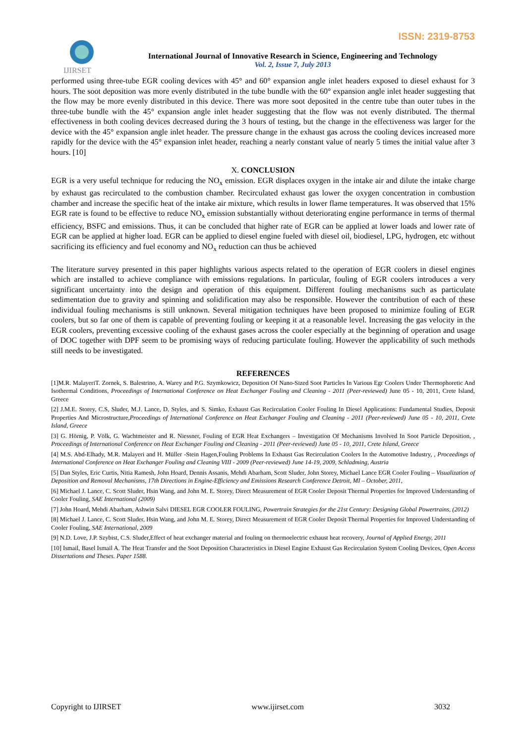ISSN: 2319-8753
IJIRSET
International Journal of Innovative Research in Science, Engineering and Technology
Vol. 2, Issue 7, July 2013
performed using three-tube EGR cooling devices with 45° and 60° expansion angle inlet headers exposed to diesel exhaust for 3 hours. The soot deposition was more evenly distributed in the tube bundle with the 60° expansion angle inlet header suggesting that the flow may be more evenly distributed in this device. There was more soot deposited in the centre tube than outer tubes in the three-tube bundle with the 45° expansion angle inlet header suggesting that the flow was not evenly distributed. The thermal effectiveness in both cooling devices decreased during the 3 hours of testing, but the change in the effectiveness was larger for the device with the 45° expansion angle inlet header. The pressure change in the exhaust gas across the cooling devices increased more rapidly for the device with the 45° expansion inlet header, reaching a nearly constant value of nearly 5 times the initial value after 3 hours. [10]
X. CONCLUSION
EGR is a very useful technique for reducing the NO<sub>x</sub> emission. EGR displaces oxygen in the intake air and dilute the intake charge by exhaust gas recirculated to the combustion chamber. Recirculated exhaust gas lower the oxygen concentration in combustion chamber and increase the specific heat of the intake air mixture, which results in lower flame temperatures. It was observed that 15% EGR rate is found to be effective to reduce NO<sub>x</sub> emission substantially without deteriorating engine performance in terms of thermal efficiency, BSFC and emissions. Thus, it can be concluded that higher rate of EGR can be applied at lower loads and lower rate of EGR can be applied at higher load. EGR can be applied to diesel engine fueled with diesel oil, biodiesel, LPG, hydrogen, etc without sacrificing its efficiency and fuel economy and NO<sub>x</sub> reduction can thus be achieved
The literature survey presented in this paper highlights various aspects related to the operation of EGR coolers in diesel engines which are installed to achieve compliance with emissions regulations. In particular, fouling of EGR coolers introduces a very significant uncertainty into the design and operation of this equipment. Different fouling mechanisms such as particulate sedimentation due to gravity and spinning and solidification may also be responsible. However the contribution of each of these individual fouling mechanisms is still unknown. Several mitigation techniques have been proposed to minimize fouling of EGR coolers, but so far one of them is capable of preventing fouling or keeping it at a reasonable level. Increasing the gas velocity in the EGR coolers, preventing excessive cooling of the exhaust gases across the cooler especially at the beginning of operation and usage of DOC together with DPF seem to be promising ways of reducing particulate fouling. However the applicability of such methods still needs to be investigated.
REFERENCES
[1]M.R. MalayeriT. Zornek, S. Balestrino, A. Warey and P.G. Szymkowicz, Deposition Of Nano-Sized Soot Particles In Various Egr Coolers Under Thermophoretic And Isothermal Conditions, Proceedings of International Conference on Heat Exchanger Fouling and Cleaning - 2011 (Peer-reviewed) June 05 - 10, 2011, Crete Island, Greece
[2] J.M.E. Storey, C.S, Sluder, M.J. Lance, D. Styles, and S. Simko, Exhaust Gas Recirculation Cooler Fouling In Diesel Applications: Fundamental Studies, Deposit Properties And Microstructure,Proceedings of International Conference on Heat Exchanger Fouling and Cleaning - 2011 (Peer-reviewed) June 05 - 10, 2011, Crete Island, Greece
[3] G. Hörnig, P. Völk, G. Wachtmeister and R. Niessner, Fouling of EGR Heat Exchangers – Investigation Of Mechanisms Involved In Soot Particle Deposition, , Proceedings of International Conference on Heat Exchanger Fouling and Cleaning - 2011 (Peer-reviewed) June 05 - 10, 2011, Crete Island, Greece
[4] M.S. Abd-Elhady, M.R. Malayeri and H. Müller -Stein Hagen,Fouling Problems In Exhaust Gas Recirculation Coolers In the Automotive Industry, , Proceedings of International Conference on Heat Exchanger Fouling and Cleaning VIII - 2009 (Peer-reviewed) June 14-19, 2009, Schladming, Austria
[5] Dan Styles, Eric Curtis, Nitia Ramesh, John Hoard, Dennis Assanis, Mehdi Abarham, Scott Sluder, John Storey, Michael Lance EGR Cooler Fouling – Visualization of Deposition and Removal Mechanisms, 17th Directions in Engine-Efficiency and Emissions Research Conference Detroit, MI – October, 2011,
[6] Michael J. Lance, C. Scott Sluder, Hsin Wang, and John M. E. Storey, Direct Measurement of EGR Cooler Deposit Thermal Properties for Improved Understanding of Cooler Fouling, SAE International (2009)
[7] John Hoard, Mehdi Abarham, Ashwin Salvi DIESEL EGR COOLER FOULING, Powertrain Strategies for the 21st Century: Designing Global Powertrains, (2012)
[8] Michael J. Lance, C. Scott Sluder, Hsin Wang, and John M. E. Storey, Direct Measurement of EGR Cooler Deposit Thermal Properties for Improved Understanding of Cooler Fouling, SAE International, 2009
[9] N.D. Love, J.P. Szybist, C.S. Sluder,Effect of heat exchanger material and fouling on thermoelectric exhaust heat recovery, Journal of Applied Energy, 2011
[10] Ismail, Basel Ismail A. The Heat Transfer and the Soot Deposition Characteristics in Diesel Engine Exhaust Gas Recirculation System Cooling Devices, Open Access Dissertations and Theses. Paper 1588.
Copyright to IJIRSET www.ijirset.com 3032